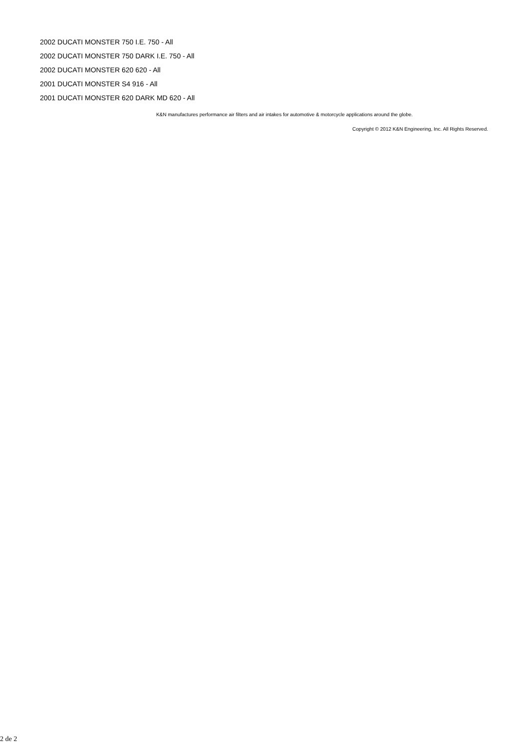2002 DUCATI MONSTER 750 I.E. 750 - All
2002 DUCATI MONSTER 750 DARK I.E. 750 - All
2002 DUCATI MONSTER 620 620 - All
2001 DUCATI MONSTER S4 916 - All
2001 DUCATI MONSTER 620 DARK MD 620 - All
K&N manufactures performance air filters and air intakes for automotive & motorcycle applications around the globe.
Copyright © 2012 K&N Engineering, Inc. All Rights Reserved.
2 de 2